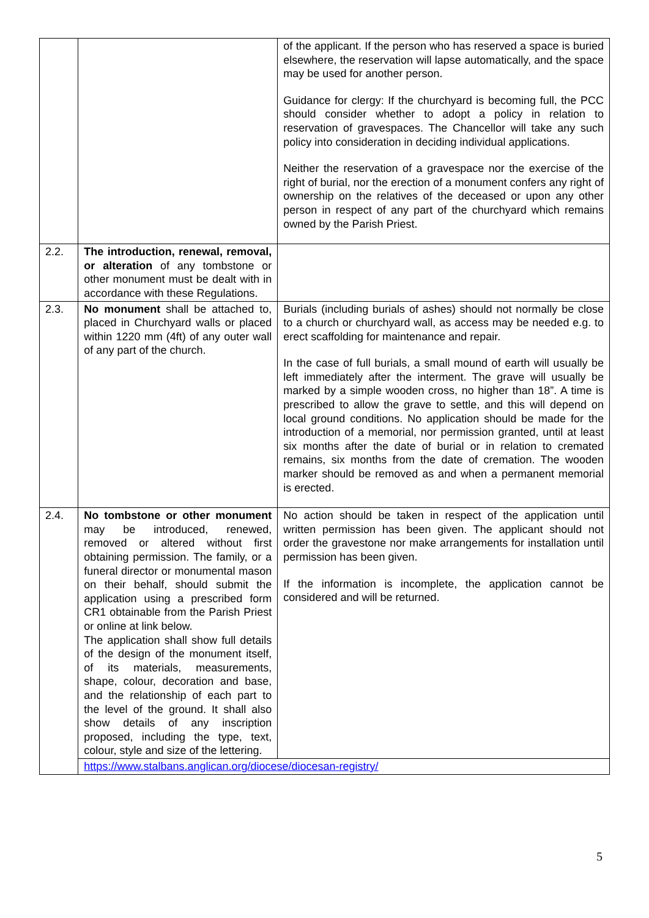| | | of the applicant. If the person who has reserved a space is buried elsewhere, the reservation will lapse automatically, and the space may be used for another person. Guidance for clergy: If the churchyard is becoming full, the PCC should consider whether to adopt a policy in relation to reservation of gravespaces. The Chancellor will take any such policy into consideration in deciding individual applications. Neither the reservation of a gravespace nor the exercise of the right of burial, nor the erection of a monument confers any right of ownership on the relatives of the deceased or upon any other person in respect of any part of the churchyard which remains owned by the Parish Priest. |
| 2.2. | The introduction, renewal, removal, or alteration of any tombstone or other monument must be dealt with in accordance with these Regulations. | |
| 2.3. | No monument shall be attached to, placed in Churchyard walls or placed within 1220 mm (4ft) of any outer wall of any part of the church. | Burials (including burials of ashes) should not normally be close to a church or churchyard wall, as access may be needed e.g. to erect scaffolding for maintenance and repair. In the case of full burials, a small mound of earth will usually be left immediately after the interment. The grave will usually be marked by a simple wooden cross, no higher than 18”. A time is prescribed to allow the grave to settle, and this will depend on local ground conditions. No application should be made for the introduction of a memorial, nor permission granted, until at least six months after the date of burial or in relation to cremated remains, six months from the date of cremation. The wooden marker should be removed as and when a permanent memorial is erected. |
| 2.4. | No tombstone or other monument may be introduced, renewed, removed or altered without first obtaining permission. The family, or a funeral director or monumental mason on their behalf, should submit the application using a prescribed form CR1 obtainable from the Parish Priest or online at link below. The application shall show full details of the design of the monument itself, of its materials, measurements, shape, colour, decoration and base, and the relationship of each part to the level of the ground. It shall also show details of any inscription proposed, including the type, text, colour, style and size of the lettering. | No action should be taken in respect of the application until written permission has been given. The applicant should not order the gravestone nor make arrangements for installation until permission has been given. If the information is incomplete, the application cannot be considered and will be returned. |
| | https://www.stalbans.anglican.org/diocese/diocesan-registry/ | |
5